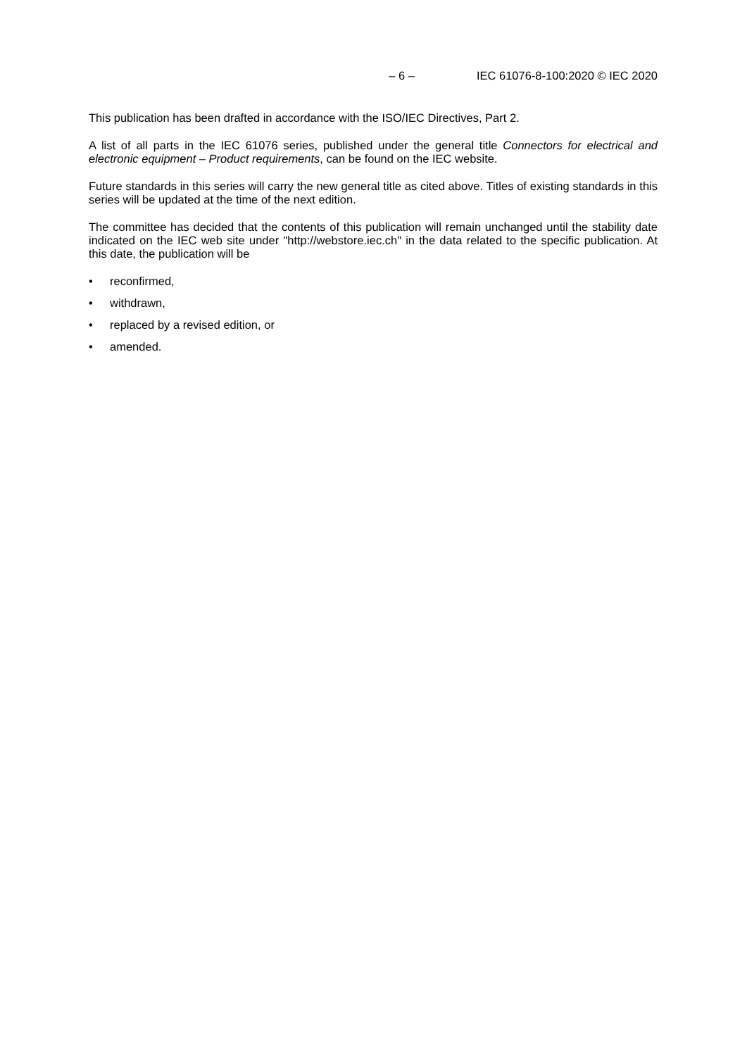– 6 – IEC 61076-8-100:2020 © IEC 2020
This publication has been drafted in accordance with the ISO/IEC Directives, Part 2.
A list of all parts in the IEC 61076 series, published under the general title Connectors for electrical and electronic equipment – Product requirements, can be found on the IEC website.
Future standards in this series will carry the new general title as cited above. Titles of existing standards in this series will be updated at the time of the next edition.
The committee has decided that the contents of this publication will remain unchanged until the stability date indicated on the IEC web site under "http://webstore.iec.ch" in the data related to the specific publication. At this date, the publication will be
• reconfirmed,
• withdrawn,
• replaced by a revised edition, or
• amended.